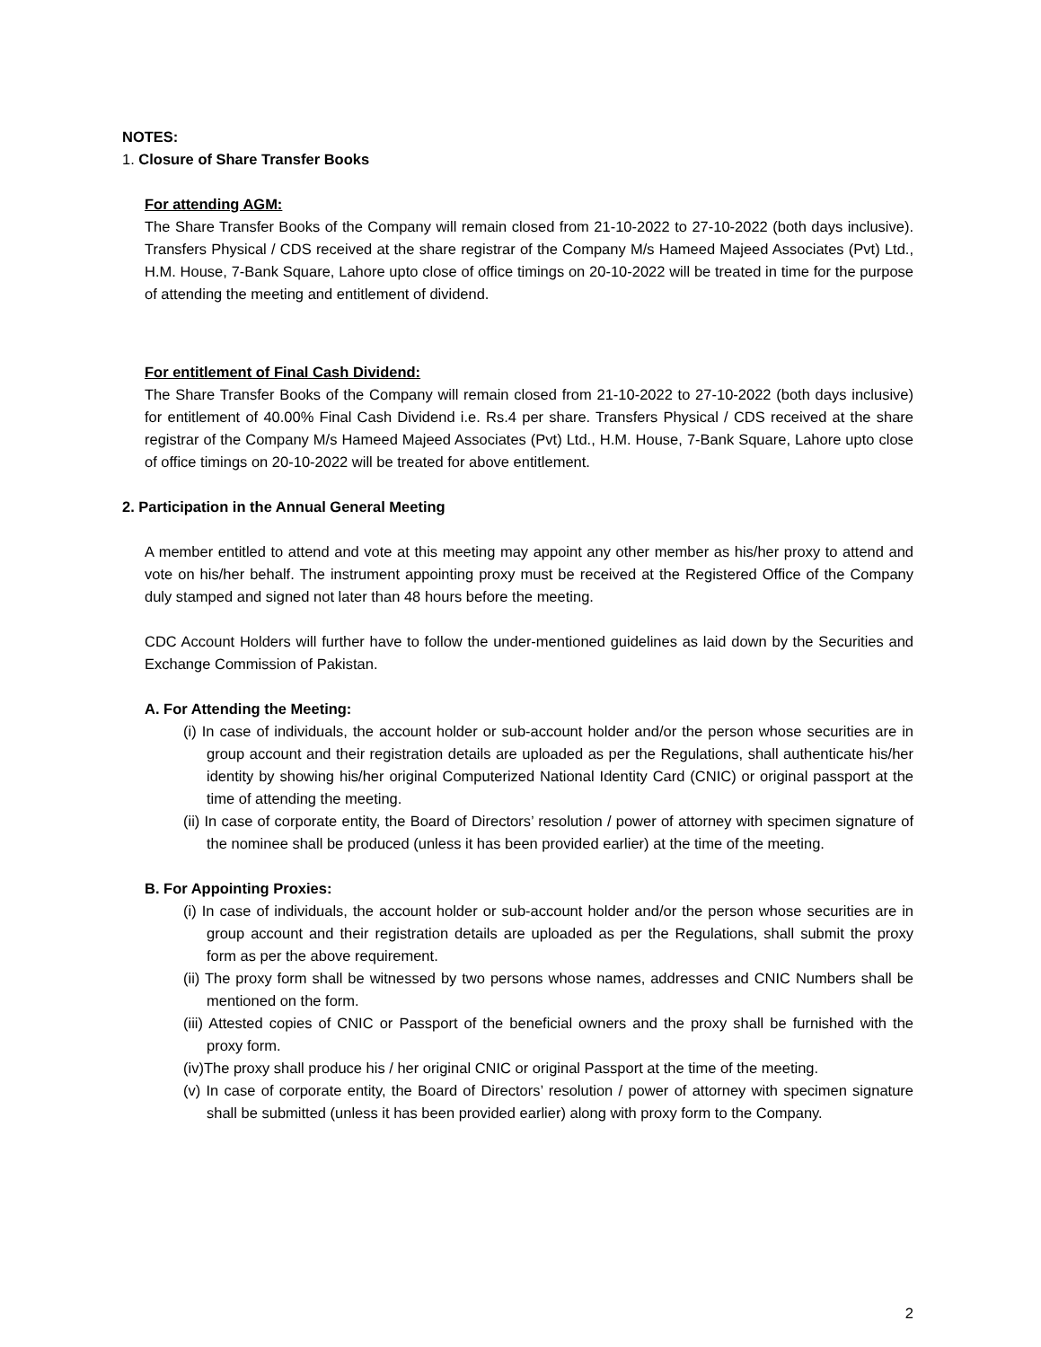NOTES:
1. Closure of Share Transfer Books
For attending AGM:
The Share Transfer Books of the Company will remain closed from 21-10-2022 to 27-10-2022 (both days inclusive). Transfers Physical / CDS received at the share registrar of the Company M/s Hameed Majeed Associates (Pvt) Ltd., H.M. House, 7-Bank Square, Lahore upto close of office timings on 20-10-2022 will be treated in time for the purpose of attending the meeting and entitlement of dividend.
For entitlement of Final Cash Dividend:
The Share Transfer Books of the Company will remain closed from 21-10-2022 to 27-10-2022 (both days inclusive) for entitlement of 40.00% Final Cash Dividend i.e. Rs.4 per share. Transfers Physical / CDS received at the share registrar of the Company M/s Hameed Majeed Associates (Pvt) Ltd., H.M. House, 7-Bank Square, Lahore upto close of office timings on 20-10-2022 will be treated for above entitlement.
2. Participation in the Annual General Meeting
A member entitled to attend and vote at this meeting may appoint any other member as his/her proxy to attend and vote on his/her behalf. The instrument appointing proxy must be received at the Registered Office of the Company duly stamped and signed not later than 48 hours before the meeting.
CDC Account Holders will further have to follow the under-mentioned guidelines as laid down by the Securities and Exchange Commission of Pakistan.
A. For Attending the Meeting:
(i) In case of individuals, the account holder or sub-account holder and/or the person whose securities are in group account and their registration details are uploaded as per the Regulations, shall authenticate his/her identity by showing his/her original Computerized National Identity Card (CNIC) or original passport at the time of attending the meeting.
(ii) In case of corporate entity, the Board of Directors’ resolution / power of attorney with specimen signature of the nominee shall be produced (unless it has been provided earlier) at the time of the meeting.
B. For Appointing Proxies:
(i) In case of individuals, the account holder or sub-account holder and/or the person whose securities are in group account and their registration details are uploaded as per the Regulations, shall submit the proxy form as per the above requirement.
(ii) The proxy form shall be witnessed by two persons whose names, addresses and CNIC Numbers shall be mentioned on the form.
(iii) Attested copies of CNIC or Passport of the beneficial owners and the proxy shall be furnished with the proxy form.
(iv)The proxy shall produce his / her original CNIC or original Passport at the time of the meeting.
(v) In case of corporate entity, the Board of Directors’ resolution / power of attorney with specimen signature shall be submitted (unless it has been provided earlier) along with proxy form to the Company.
2